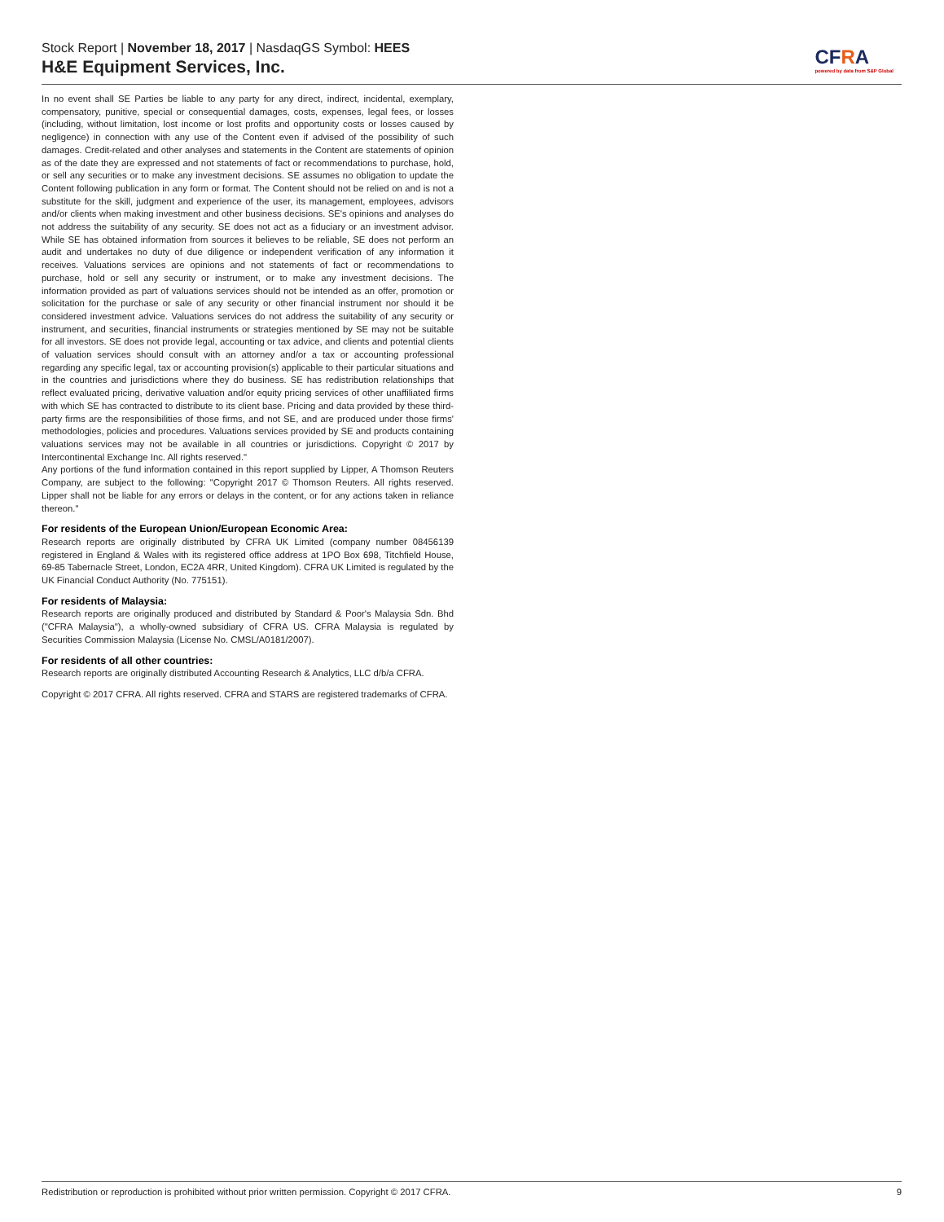Stock Report | November 18, 2017 | NasdaqGS Symbol: HEES
H&E Equipment Services, Inc.
CFRA
powered by data from S&P Global
In no event shall SE Parties be liable to any party for any direct, indirect, incidental, exemplary, compensatory, punitive, special or consequential damages, costs, expenses, legal fees, or losses (including, without limitation, lost income or lost profits and opportunity costs or losses caused by negligence) in connection with any use of the Content even if advised of the possibility of such damages. Credit-related and other analyses and statements in the Content are statements of opinion as of the date they are expressed and not statements of fact or recommendations to purchase, hold, or sell any securities or to make any investment decisions. SE assumes no obligation to update the Content following publication in any form or format. The Content should not be relied on and is not a substitute for the skill, judgment and experience of the user, its management, employees, advisors and/or clients when making investment and other business decisions. SE's opinions and analyses do not address the suitability of any security. SE does not act as a fiduciary or an investment advisor. While SE has obtained information from sources it believes to be reliable, SE does not perform an audit and undertakes no duty of due diligence or independent verification of any information it receives. Valuations services are opinions and not statements of fact or recommendations to purchase, hold or sell any security or instrument, or to make any investment decisions. The information provided as part of valuations services should not be intended as an offer, promotion or solicitation for the purchase or sale of any security or other financial instrument nor should it be considered investment advice. Valuations services do not address the suitability of any security or instrument, and securities, financial instruments or strategies mentioned by SE may not be suitable for all investors. SE does not provide legal, accounting or tax advice, and clients and potential clients of valuation services should consult with an attorney and/or a tax or accounting professional regarding any specific legal, tax or accounting provision(s) applicable to their particular situations and in the countries and jurisdictions where they do business. SE has redistribution relationships that reflect evaluated pricing, derivative valuation and/or equity pricing services of other unaffiliated firms with which SE has contracted to distribute to its client base. Pricing and data provided by these third-party firms are the responsibilities of those firms, and not SE, and are produced under those firms' methodologies, policies and procedures. Valuations services provided by SE and products containing valuations services may not be available in all countries or jurisdictions. Copyright © 2017 by Intercontinental Exchange Inc. All rights reserved."
Any portions of the fund information contained in this report supplied by Lipper, A Thomson Reuters Company, are subject to the following: "Copyright 2017 © Thomson Reuters. All rights reserved. Lipper shall not be liable for any errors or delays in the content, or for any actions taken in reliance thereon."
For residents of the European Union/European Economic Area:
Research reports are originally distributed by CFRA UK Limited (company number 08456139 registered in England & Wales with its registered office address at 1PO Box 698, Titchfield House, 69-85 Tabernacle Street, London, EC2A 4RR, United Kingdom). CFRA UK Limited is regulated by the UK Financial Conduct Authority (No. 775151).
For residents of Malaysia:
Research reports are originally produced and distributed by Standard & Poor's Malaysia Sdn. Bhd ("CFRA Malaysia"), a wholly-owned subsidiary of CFRA US. CFRA Malaysia is regulated by Securities Commission Malaysia (License No. CMSL/A0181/2007).
For residents of all other countries:
Research reports are originally distributed Accounting Research & Analytics, LLC d/b/a CFRA.
Copyright © 2017 CFRA. All rights reserved. CFRA and STARS are registered trademarks of CFRA.
Redistribution or reproduction is prohibited without prior written permission. Copyright © 2017 CFRA. 9